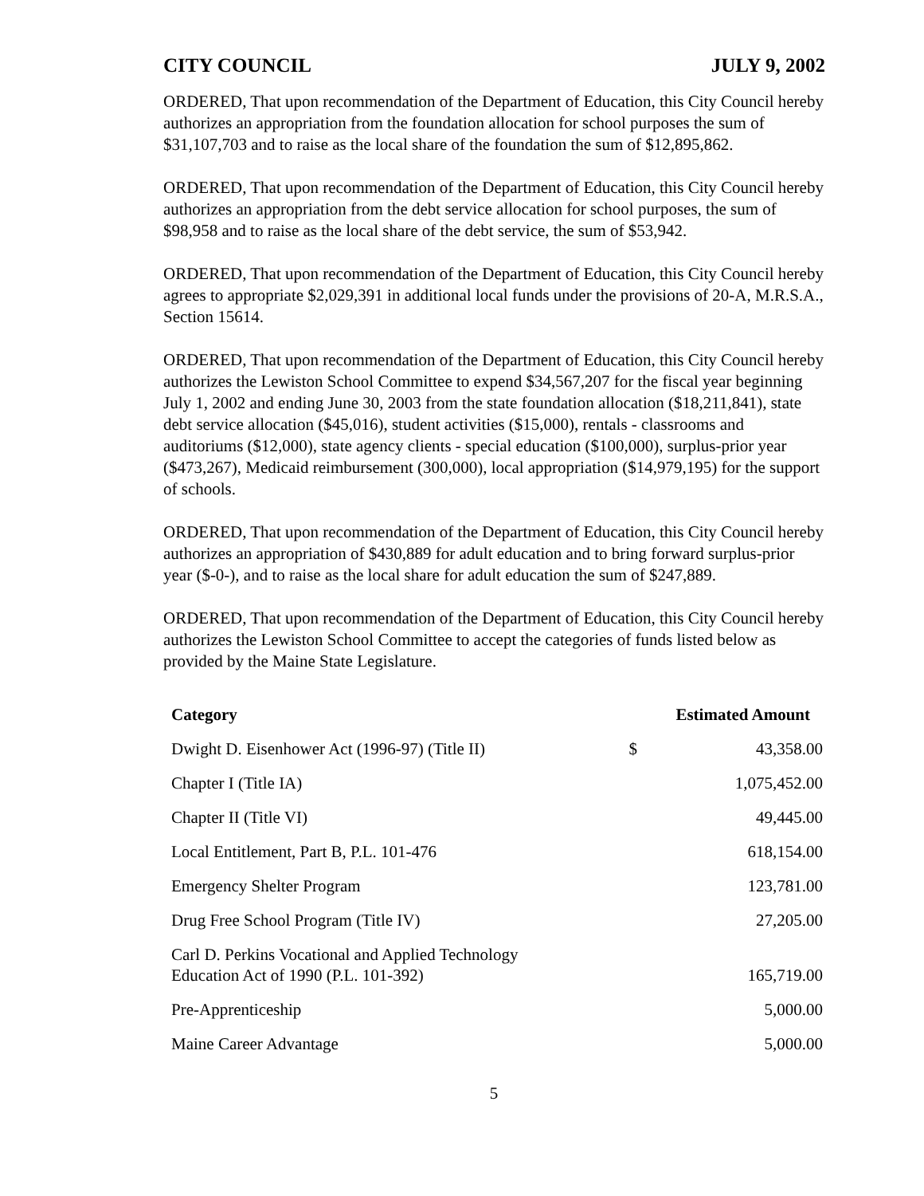CITY COUNCIL JULY 9, 2002
ORDERED, That upon recommendation of the Department of Education, this City Council hereby authorizes an appropriation from the foundation allocation for school purposes the sum of $31,107,703 and to raise as the local share of the foundation the sum of $12,895,862.
ORDERED, That upon recommendation of the Department of Education, this City Council hereby authorizes an appropriation from the debt service allocation for school purposes, the sum of $98,958 and to raise as the local share of the debt service, the sum of $53,942.
ORDERED, That upon recommendation of the Department of Education, this City Council hereby agrees to appropriate $2,029,391 in additional local funds under the provisions of 20-A, M.R.S.A., Section 15614.
ORDERED, That upon recommendation of the Department of Education, this City Council hereby authorizes the Lewiston School Committee to expend $34,567,207 for the fiscal year beginning July 1, 2002 and ending June 30, 2003 from the state foundation allocation ($18,211,841), state debt service allocation ($45,016), student activities ($15,000), rentals - classrooms and auditoriums ($12,000), state agency clients - special education ($100,000), surplus-prior year ($473,267), Medicaid reimbursement (300,000), local appropriation ($14,979,195) for the support of schools.
ORDERED, That upon recommendation of the Department of Education, this City Council hereby authorizes an appropriation of $430,889 for adult education and to bring forward surplus-prior year ($-0-), and to raise as the local share for adult education the sum of $247,889.
ORDERED, That upon recommendation of the Department of Education, this City Council hereby authorizes the Lewiston School Committee to accept the categories of funds listed below as provided by the Maine State Legislature.
| Category | Estimated Amount | |
| --- | --- | --- |
| Dwight D. Eisenhower Act (1996-97) (Title II) | $ | 43,358.00 |
| Chapter I (Title IA) | | 1,075,452.00 |
| Chapter II (Title VI) | | 49,445.00 |
| Local Entitlement, Part B, P.L. 101-476 | | 618,154.00 |
| Emergency Shelter Program | | 123,781.00 |
| Drug Free School Program (Title IV) | | 27,205.00 |
| Carl D. Perkins Vocational and Applied Technology Education Act of 1990 (P.L. 101-392) | | 165,719.00 |
| Pre-Apprenticeship | | 5,000.00 |
| Maine Career Advantage | | 5,000.00 |
5